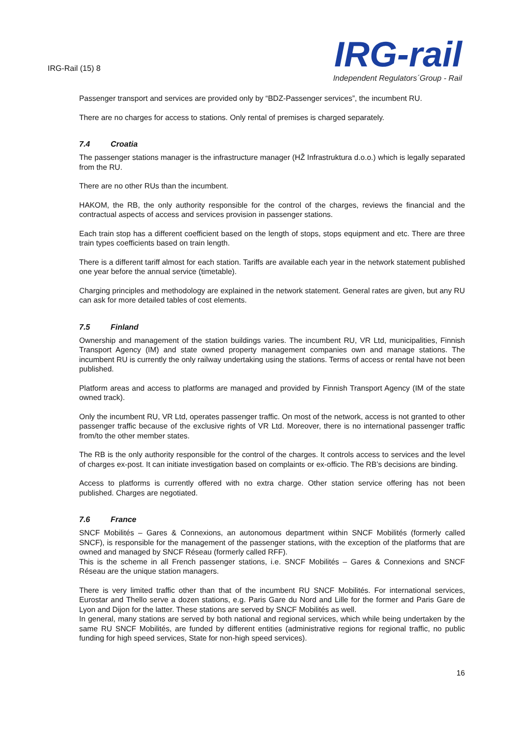IRG-Rail (15) 8
IRG-rail
Independent Regulators´Group - Rail
Passenger transport and services are provided only by “BDZ-Passenger services”, the incumbent RU.
There are no charges for access to stations. Only rental of premises is charged separately.
7.4 Croatia
The passenger stations manager is the infrastructure manager (HŽ Infrastruktura d.o.o.) which is legally separated from the RU.
There are no other RUs than the incumbent.
HAKOM, the RB, the only authority responsible for the control of the charges, reviews the financial and the contractual aspects of access and services provision in passenger stations.
Each train stop has a different coefficient based on the length of stops, stops equipment and etc. There are three train types coefficients based on train length.
There is a different tariff almost for each station. Tariffs are available each year in the network statement published one year before the annual service (timetable).
Charging principles and methodology are explained in the network statement. General rates are given, but any RU can ask for more detailed tables of cost elements.
7.5 Finland
Ownership and management of the station buildings varies. The incumbent RU, VR Ltd, municipalities, Finnish Transport Agency (IM) and state owned property management companies own and manage stations. The incumbent RU is currently the only railway undertaking using the stations. Terms of access or rental have not been published.
Platform areas and access to platforms are managed and provided by Finnish Transport Agency (IM of the state owned track).
Only the incumbent RU, VR Ltd, operates passenger traffic. On most of the network, access is not granted to other passenger traffic because of the exclusive rights of VR Ltd. Moreover, there is no international passenger traffic from/to the other member states.
The RB is the only authority responsible for the control of the charges. It controls access to services and the level of charges ex-post. It can initiate investigation based on complaints or ex-officio. The RB’s decisions are binding.
Access to platforms is currently offered with no extra charge. Other station service offering has not been published. Charges are negotiated.
7.6 France
SNCF Mobilités – Gares & Connexions, an autonomous department within SNCF Mobilités (formerly called SNCF), is responsible for the management of the passenger stations, with the exception of the platforms that are owned and managed by SNCF Réseau (formerly called RFF).
This is the scheme in all French passenger stations, i.e. SNCF Mobilités – Gares & Connexions and SNCF Réseau are the unique station managers.
There is very limited traffic other than that of the incumbent RU SNCF Mobilités. For international services, Eurostar and Thello serve a dozen stations, e.g. Paris Gare du Nord and Lille for the former and Paris Gare de Lyon and Dijon for the latter. These stations are served by SNCF Mobilités as well.
In general, many stations are served by both national and regional services, which while being undertaken by the same RU SNCF Mobilités, are funded by different entities (administrative regions for regional traffic, no public funding for high speed services, State for non-high speed services).
16